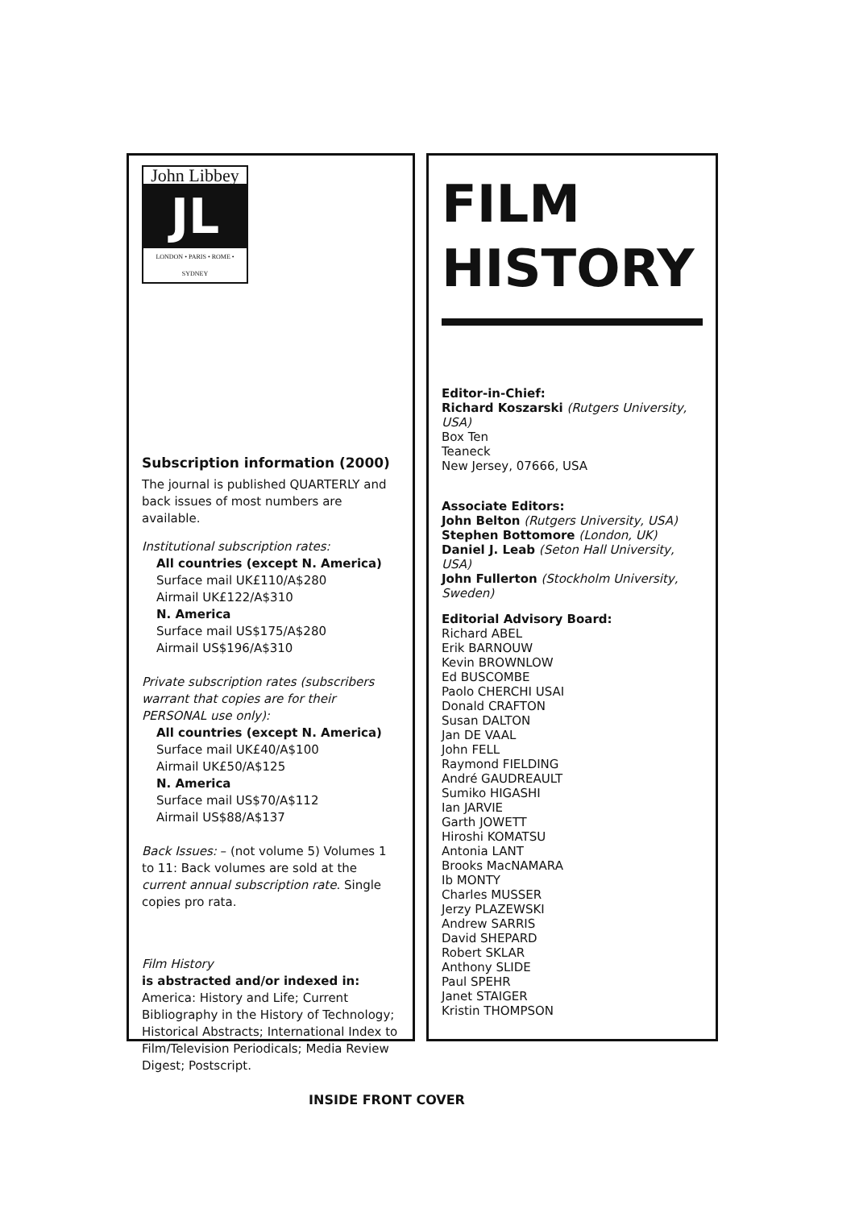John Libbey
JL
LONDON • PARIS • ROME • SYDNEY
Subscription information (2000)
The journal is published QUARTERLY and back issues of most numbers are available.
Institutional subscription rates:
All countries (except N. America)
Surface mail UK£110/A$280
Airmail UK£122/A$310
N. America
Surface mail US$175/A$280
Airmail US$196/A$310
Private subscription rates (subscribers warrant that copies are for their PERSONAL use only):
All countries (except N. America)
Surface mail UK£40/A$100
Airmail UK£50/A$125
N. America
Surface mail US$70/A$112
Airmail US$88/A$137
Back Issues: – (not volume 5) Volumes 1 to 11: Back volumes are sold at the current annual subscription rate. Single copies pro rata.
Film History
is abstracted and/or indexed in:
America: History and Life; Current Bibliography in the History of Technology; Historical Abstracts; International Index to Film/Television Periodicals; Media Review Digest; Postscript.
FILM
HISTORY
Editor-in-Chief:
Richard Koszarski (Rutgers University, USA)
Box Ten
Teaneck
New Jersey, 07666, USA
Associate Editors:
John Belton (Rutgers University, USA)
Stephen Bottomore (London, UK)
Daniel J. Leab (Seton Hall University, USA)
John Fullerton (Stockholm University, Sweden)
Editorial Advisory Board:
Richard ABEL
Erik BARNOUW
Kevin BROWNLOW
Ed BUSCOMBE
Paolo CHERCHI USAI
Donald CRAFTON
Susan DALTON
Jan DE VAAL
John FELL
Raymond FIELDING
André GAUDREAULT
Sumiko HIGASHI
Ian JARVIE
Garth JOWETT
Hiroshi KOMATSU
Antonia LANT
Brooks MacNAMARA
Ib MONTY
Charles MUSSER
Jerzy PLAZEWSKI
Andrew SARRIS
David SHEPARD
Robert SKLAR
Anthony SLIDE
Paul SPEHR
Janet STAIGER
Kristin THOMPSON
INSIDE FRONT COVER